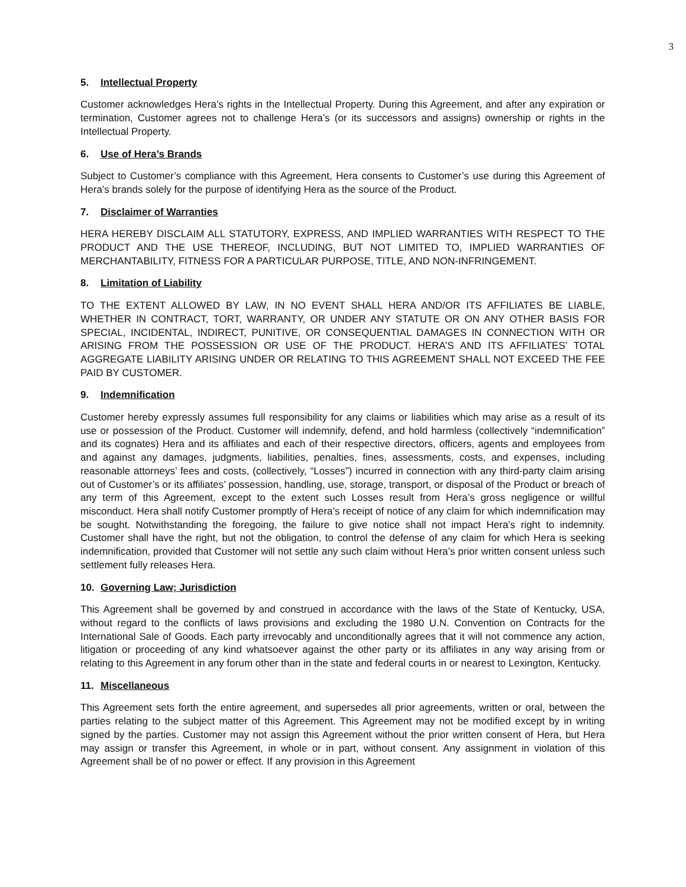3
5. Intellectual Property
Customer acknowledges Hera’s rights in the Intellectual Property. During this Agreement, and after any expiration or termination, Customer agrees not to challenge Hera’s (or its successors and assigns) ownership or rights in the Intellectual Property.
6. Use of Hera’s Brands
Subject to Customer’s compliance with this Agreement, Hera consents to Customer’s use during this Agreement of Hera’s brands solely for the purpose of identifying Hera as the source of the Product.
7. Disclaimer of Warranties
HERA HEREBY DISCLAIM ALL STATUTORY, EXPRESS, AND IMPLIED WARRANTIES WITH RESPECT TO THE PRODUCT AND THE USE THEREOF, INCLUDING, BUT NOT LIMITED TO, IMPLIED WARRANTIES OF MERCHANTABILITY, FITNESS FOR A PARTICULAR PURPOSE, TITLE, AND NON-INFRINGEMENT.
8. Limitation of Liability
TO THE EXTENT ALLOWED BY LAW, IN NO EVENT SHALL HERA AND/OR ITS AFFILIATES BE LIABLE, WHETHER IN CONTRACT, TORT, WARRANTY, OR UNDER ANY STATUTE OR ON ANY OTHER BASIS FOR SPECIAL, INCIDENTAL, INDIRECT, PUNITIVE, OR CONSEQUENTIAL DAMAGES IN CONNECTION WITH OR ARISING FROM THE POSSESSION OR USE OF THE PRODUCT. HERA’S AND ITS AFFILIATES’ TOTAL AGGREGATE LIABILITY ARISING UNDER OR RELATING TO THIS AGREEMENT SHALL NOT EXCEED THE FEE PAID BY CUSTOMER.
9. Indemnification
Customer hereby expressly assumes full responsibility for any claims or liabilities which may arise as a result of its use or possession of the Product. Customer will indemnify, defend, and hold harmless (collectively “indemnification” and its cognates) Hera and its affiliates and each of their respective directors, officers, agents and employees from and against any damages, judgments, liabilities, penalties, fines, assessments, costs, and expenses, including reasonable attorneys’ fees and costs, (collectively, “Losses”) incurred in connection with any third-party claim arising out of Customer’s or its affiliates’ possession, handling, use, storage, transport, or disposal of the Product or breach of any term of this Agreement, except to the extent such Losses result from Hera’s gross negligence or willful misconduct. Hera shall notify Customer promptly of Hera’s receipt of notice of any claim for which indemnification may be sought. Notwithstanding the foregoing, the failure to give notice shall not impact Hera’s right to indemnity. Customer shall have the right, but not the obligation, to control the defense of any claim for which Hera is seeking indemnification, provided that Customer will not settle any such claim without Hera’s prior written consent unless such settlement fully releases Hera.
10. Governing Law; Jurisdiction
This Agreement shall be governed by and construed in accordance with the laws of the State of Kentucky, USA, without regard to the conflicts of laws provisions and excluding the 1980 U.N. Convention on Contracts for the International Sale of Goods. Each party irrevocably and unconditionally agrees that it will not commence any action, litigation or proceeding of any kind whatsoever against the other party or its affiliates in any way arising from or relating to this Agreement in any forum other than in the state and federal courts in or nearest to Lexington, Kentucky.
11. Miscellaneous
This Agreement sets forth the entire agreement, and supersedes all prior agreements, written or oral, between the parties relating to the subject matter of this Agreement. This Agreement may not be modified except by in writing signed by the parties. Customer may not assign this Agreement without the prior written consent of Hera, but Hera may assign or transfer this Agreement, in whole or in part, without consent. Any assignment in violation of this Agreement shall be of no power or effect. If any provision in this Agreement